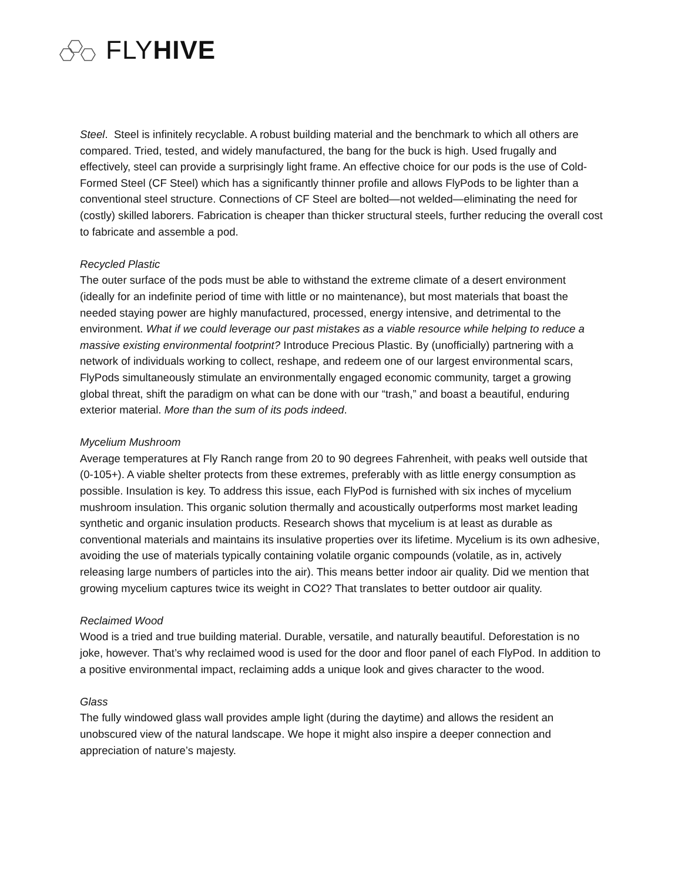FLYHIVE
Steel. Steel is infinitely recyclable. A robust building material and the benchmark to which all others are compared. Tried, tested, and widely manufactured, the bang for the buck is high. Used frugally and effectively, steel can provide a surprisingly light frame. An effective choice for our pods is the use of Cold-Formed Steel (CF Steel) which has a significantly thinner profile and allows FlyPods to be lighter than a conventional steel structure. Connections of CF Steel are bolted—not welded—eliminating the need for (costly) skilled laborers. Fabrication is cheaper than thicker structural steels, further reducing the overall cost to fabricate and assemble a pod.
Recycled Plastic
The outer surface of the pods must be able to withstand the extreme climate of a desert environment (ideally for an indefinite period of time with little or no maintenance), but most materials that boast the needed staying power are highly manufactured, processed, energy intensive, and detrimental to the environment. What if we could leverage our past mistakes as a viable resource while helping to reduce a massive existing environmental footprint? Introduce Precious Plastic. By (unofficially) partnering with a network of individuals working to collect, reshape, and redeem one of our largest environmental scars, FlyPods simultaneously stimulate an environmentally engaged economic community, target a growing global threat, shift the paradigm on what can be done with our “trash,” and boast a beautiful, enduring exterior material. More than the sum of its pods indeed.
Mycelium Mushroom
Average temperatures at Fly Ranch range from 20 to 90 degrees Fahrenheit, with peaks well outside that (0-105+). A viable shelter protects from these extremes, preferably with as little energy consumption as possible. Insulation is key. To address this issue, each FlyPod is furnished with six inches of mycelium mushroom insulation. This organic solution thermally and acoustically outperforms most market leading synthetic and organic insulation products. Research shows that mycelium is at least as durable as conventional materials and maintains its insulative properties over its lifetime. Mycelium is its own adhesive, avoiding the use of materials typically containing volatile organic compounds (volatile, as in, actively releasing large numbers of particles into the air). This means better indoor air quality. Did we mention that growing mycelium captures twice its weight in CO2? That translates to better outdoor air quality.
Reclaimed Wood
Wood is a tried and true building material. Durable, versatile, and naturally beautiful. Deforestation is no joke, however. That’s why reclaimed wood is used for the door and floor panel of each FlyPod. In addition to a positive environmental impact, reclaiming adds a unique look and gives character to the wood.
Glass
The fully windowed glass wall provides ample light (during the daytime) and allows the resident an unobscured view of the natural landscape. We hope it might also inspire a deeper connection and appreciation of nature’s majesty.